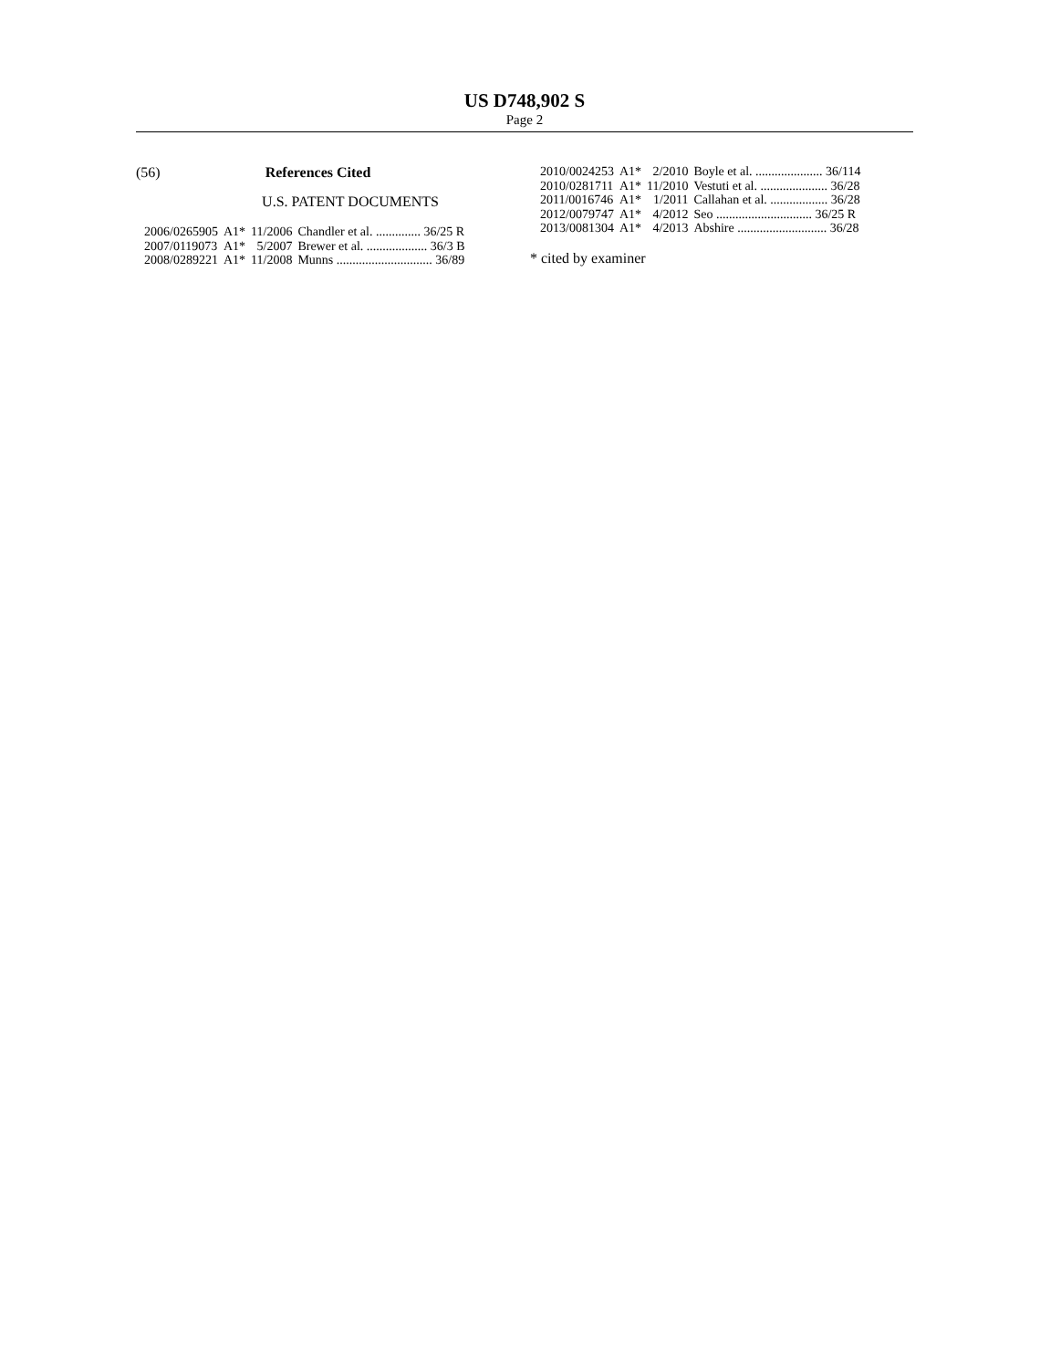US D748,902 S
Page 2
(56) References Cited
U.S. PATENT DOCUMENTS
| 2006/0265905 | A1* | 11/2006 | Chandler et al. .............. 36/25 R |
| 2007/0119073 | A1* | 5/2007 | Brewer et al. ................... 36/3 B |
| 2008/0289221 | A1* | 11/2008 | Munns .............................. 36/89 |
| 2010/0024253 | A1* | 2/2010 | Boyle et al. ..................... 36/114 |
| 2010/0281711 | A1* | 11/2010 | Vestuti et al. ..................... 36/28 |
| 2011/0016746 | A1* | 1/2011 | Callahan et al. .................. 36/28 |
| 2012/0079747 | A1* | 4/2012 | Seo .............................. 36/25 R |
| 2013/0081304 | A1* | 4/2013 | Abshire ............................ 36/28 |
* cited by examiner